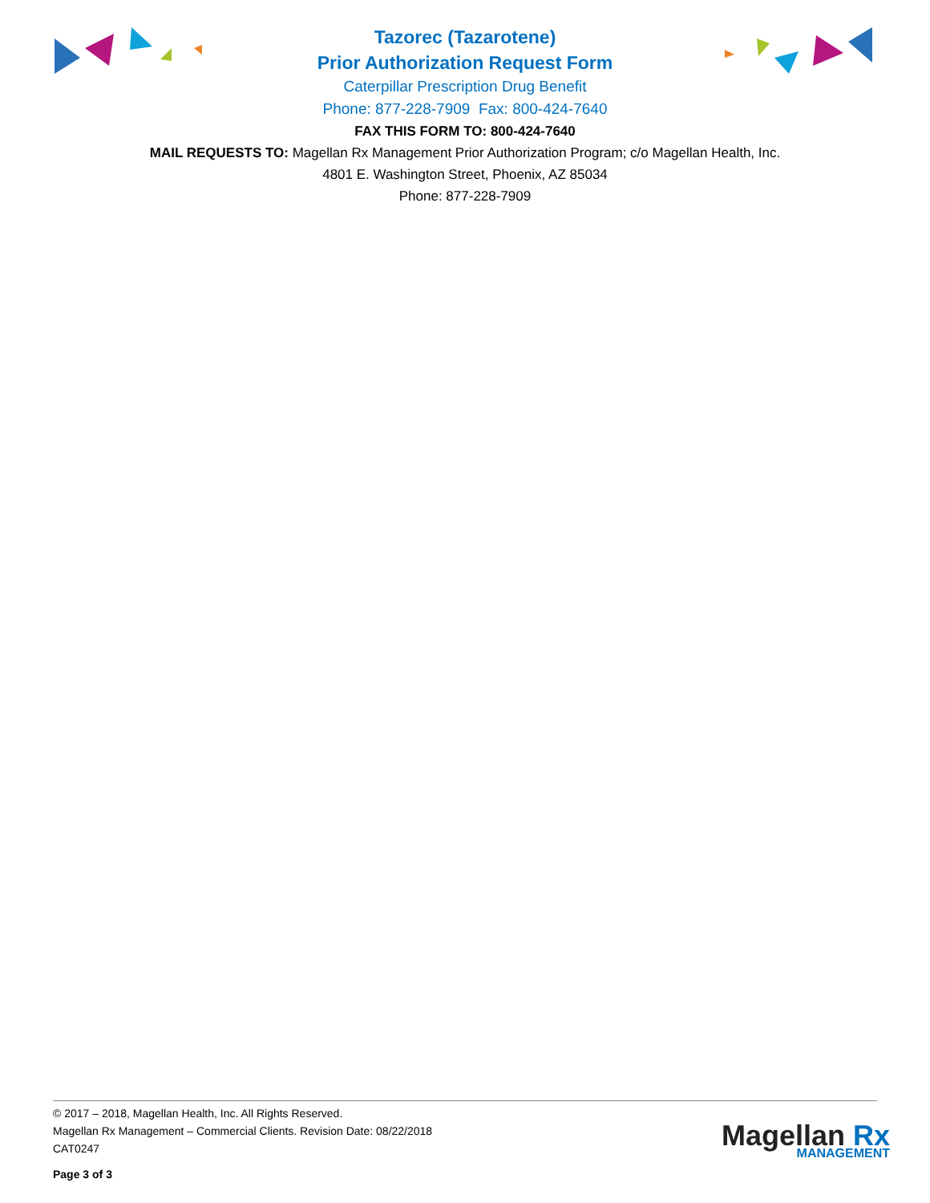Tazorec (Tazarotene)
Prior Authorization Request Form
Caterpillar Prescription Drug Benefit
Phone: 877-228-7909 Fax: 800-424-7640
FAX THIS FORM TO: 800-424-7640
MAIL REQUESTS TO: Magellan Rx Management Prior Authorization Program; c/o Magellan Health, Inc.
4801 E. Washington Street, Phoenix, AZ 85034
Phone: 877-228-7909
© 2017 – 2018, Magellan Health, Inc. All Rights Reserved.
Magellan Rx Management – Commercial Clients. Revision Date: 08/22/2018
CAT0247
Page 3 of 3
Magellan Rx
MANAGEMENT